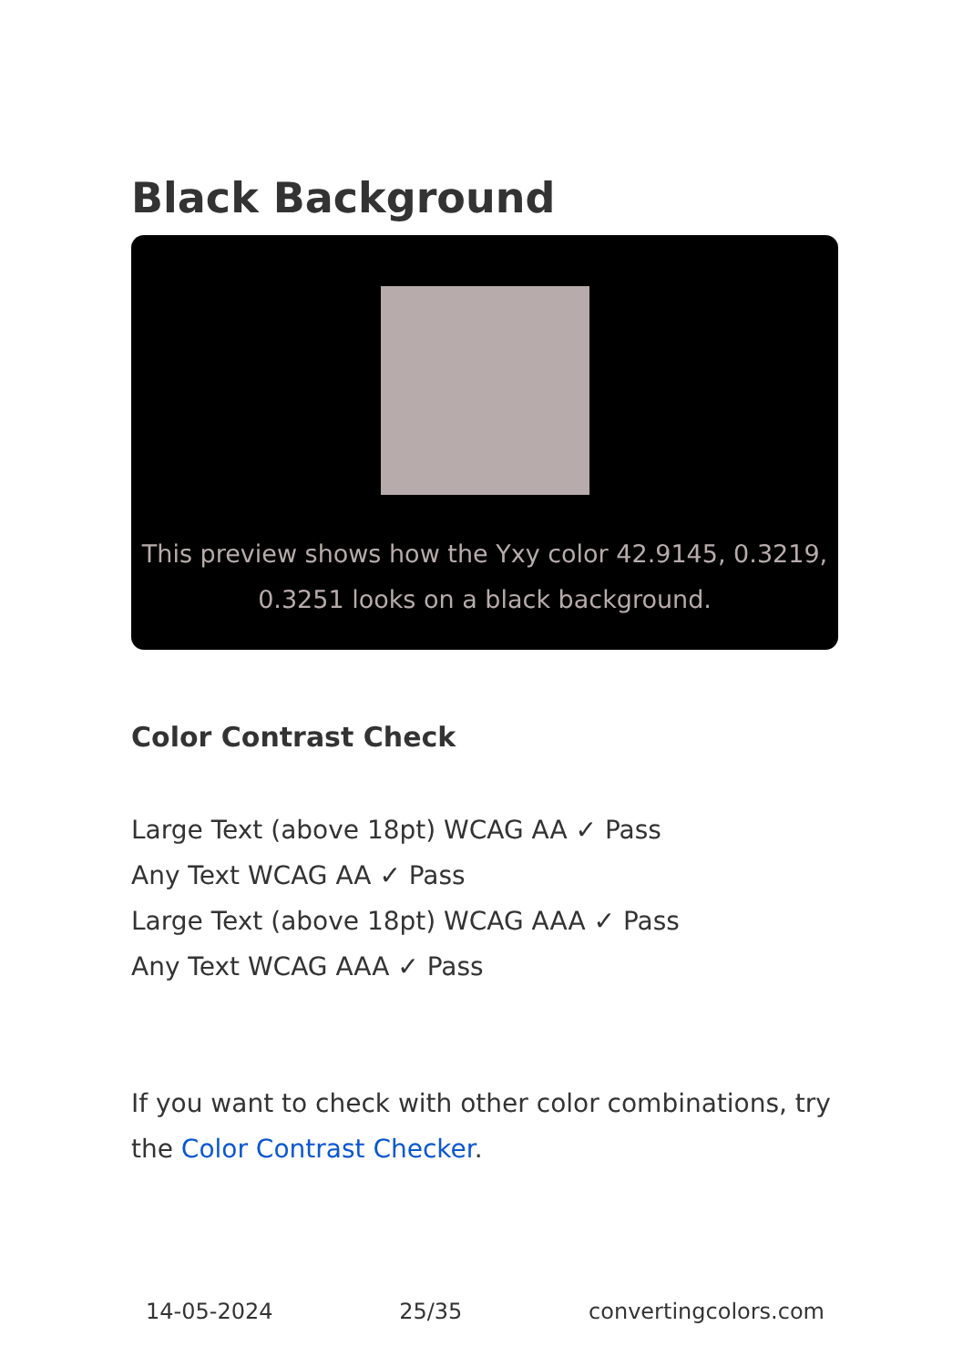Black Background
This preview shows how the Yxy color 42.9145, 0.3219, 0.3251 looks on a black background.
Color Contrast Check
Large Text (above 18pt) WCAG AA ✓ Pass
Any Text WCAG AA ✓ Pass
Large Text (above 18pt) WCAG AAA ✓ Pass
Any Text WCAG AAA ✓ Pass
If you want to check with other color combinations, try the Color Contrast Checker.
14-05-2024 25/35 convertingcolors.com